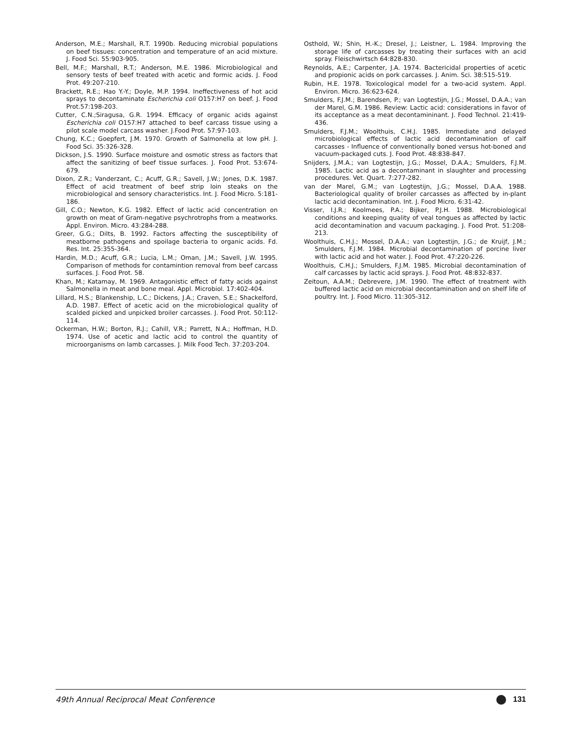Anderson, M.E.; Marshall, R.T. 1990b. Reducing microbial populations on beef tissues: concentration and temperature of an acid mixture. J. Food Sci. 55:903-905.
Bell, M.F.; Marshall, R.T.; Anderson, M.E. 1986. Microbiological and sensory tests of beef treated with acetic and formic acids. J. Food Prot. 49:207-210.
Brackett, R.E.; Hao Y.-Y.; Doyle, M.P. 1994. Ineffectiveness of hot acid sprays to decontaminate Escherichia coli O157:H7 on beef. J. Food Prot.57:198-203.
Cutter, C.N.;Siragusa, G.R. 1994. Efficacy of organic acids against Escherichia coli O157:H7 attached to beef carcass tissue using a pilot scale model carcass washer. J.Food Prot. 57:97-103.
Chung, K.C.; Goepfert, J.M. 1970. Growth of Salmonella at low pH. J. Food Sci. 35:326-328.
Dickson, J.S. 1990. Surface moisture and osmotic stress as factors that affect the sanitizing of beef tissue surfaces. J. Food Prot. 53:674-679.
Dixon, Z.R.; Vanderzant, C.; Acuff, G.R.; Savell, J.W.; Jones, D.K. 1987. Effect of acid treatment of beef strip loin steaks on the microbiological and sensory characteristics. Int. J. Food Micro. 5:181-186.
Gill, C.O.; Newton, K.G. 1982. Effect of lactic acid concentration on growth on meat of Gram-negative psychrotrophs from a meatworks. Appl. Environ. Micro. 43:284-288.
Greer, G.G.; Dilts, B. 1992. Factors affecting the susceptibility of meatborne pathogens and spoilage bacteria to organic acids. Fd. Res. Int. 25:355-364.
Hardin, M.D.; Acuff, G.R.; Lucia, L.M.; Oman, J.M.; Savell, J.W. 1995. Comparison of methods for contamintion removal from beef carcass surfaces. J. Food Prot. 58.
Khan, M.; Katamay, M. 1969. Antagonistic effect of fatty acids against Salmonella in meat and bone meal. Appl. Microbiol. 17:402-404.
Lillard, H.S.; Blankenship, L.C.; Dickens, J.A.; Craven, S.E.; Shackelford, A.D. 1987. Effect of acetic acid on the microbiological quality of scalded picked and unpicked broiler carcasses. J. Food Prot. 50:112-114.
Ockerman, H.W.; Borton, R.J.; Cahill, V.R.; Parrett, N.A.; Hoffman, H.D. 1974. Use of acetic and lactic acid to control the quantity of microorganisms on lamb carcasses. J. Milk Food Tech. 37:203-204.
Osthold, W.; Shin, H.-K.; Dresel, J.; Leistner, L. 1984. Improving the storage life of carcasses by treating their surfaces with an acid spray. Fleischwirtsch 64:828-830.
Reynolds, A.E.; Carpenter, J.A. 1974. Bactericidal properties of acetic and propionic acids on pork carcasses. J. Anim. Sci. 38:515-519.
Rubin, H.E. 1978. Toxicological model for a two-acid system. Appl. Environ. Micro. 36:623-624.
Smulders, F.J.M.; Barendsen, P.; van Logtestijn, J.G.; Mossel, D.A.A.; van der Marel, G.M. 1986. Review: Lactic acid: considerations in favor of its acceptance as a meat decontamininant. J. Food Technol. 21:419-436.
Smulders, F.J.M.; Woolthuis, C.H.J. 1985. Immediate and delayed microbiological effects of lactic acid decontamination of calf carcasses - Influence of conventionally boned versus hot-boned and vacuum-packaged cuts. J. Food Prot. 48:838-847.
Snijders, J.M.A.; van Logtestijn, J.G.; Mossel, D.A.A.; Smulders, F.J.M. 1985. Lactic acid as a decontaminant in slaughter and processing procedures. Vet. Quart. 7:277-282.
van der Marel, G.M.; van Logtestijn, J.G.; Mossel, D.A.A. 1988. Bacteriological quality of broiler carcasses as affected by in-plant lactic acid decontamination. Int. J. Food Micro. 6:31-42.
Visser, I.J.R.; Koolmees, P.A.; Bijker, P.J.H. 1988. Microbiological conditions and keeping quality of veal tongues as affected by lactic acid decontamination and vacuum packaging. J. Food Prot. 51:208-213.
Woolthuis, C.H.J.; Mossel, D.A.A.; van Logtestijn, J.G.; de Kruijf, J.M.; Smulders, F.J.M. 1984. Microbial decontamination of porcine liver with lactic acid and hot water. J. Food Prot. 47:220-226.
Woolthuis, C.H.J.; Smulders, F.J.M. 1985. Microbial decontamination of calf carcasses by lactic acid sprays. J. Food Prot. 48:832-837.
Zeitoun, A.A.M.; Debrevere, J.M. 1990. The effect of treatment with buffered lactic acid on microbial decontamination and on shelf life of poultry. Int. J. Food Micro. 11:305-312.
49th Annual Reciprocal Meat Conference 131